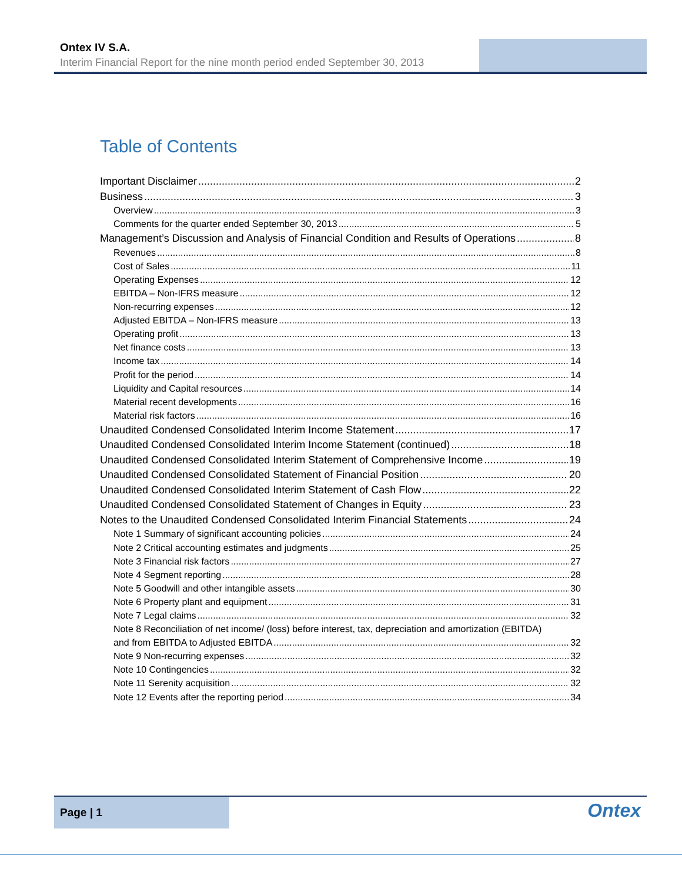Ontex IV S.A.
Interim Financial Report for the nine month period ended September 30, 2013
Table of Contents
Important Disclaimer 2
Business 3
Overview 3
Comments for the quarter ended September 30, 2013 5
Management’s Discussion and Analysis of Financial Condition and Results of Operations 8
Revenues 8
Cost of Sales 11
Operating Expenses 12
EBITDA – Non-IFRS measure 12
Non-recurring expenses 12
Adjusted EBITDA – Non-IFRS measure 13
Operating profit 13
Net finance costs 13
Income tax 14
Profit for the period 14
Liquidity and Capital resources 14
Material recent developments 16
Material risk factors 16
Unaudited Condensed Consolidated Interim Income Statement 17
Unaudited Condensed Consolidated Interim Income Statement (continued) 18
Unaudited Condensed Consolidated Interim Statement of Comprehensive Income 19
Unaudited Condensed Consolidated Statement of Financial Position 20
Unaudited Condensed Consolidated Interim Statement of Cash Flow 22
Unaudited Condensed Consolidated Statement of Changes in Equity 23
Notes to the Unaudited Condensed Consolidated Interim Financial Statements 24
Note 1 Summary of significant accounting policies 24
Note 2 Critical accounting estimates and judgments 25
Note 3 Financial risk factors 27
Note 4 Segment reporting 28
Note 5 Goodwill and other intangible assets 30
Note 6 Property plant and equipment 31
Note 7 Legal claims 32
Note 8 Reconciliation of net income/ (loss) before interest, tax, depreciation and amortization (EBITDA)
and from EBITDA to Adjusted EBITDA 32
Note 9 Non-recurring expenses 32
Note 10 Contingencies 32
Note 11 Serenity acquisition 32
Note 12 Events after the reporting period 34
Page | 1
Ontex